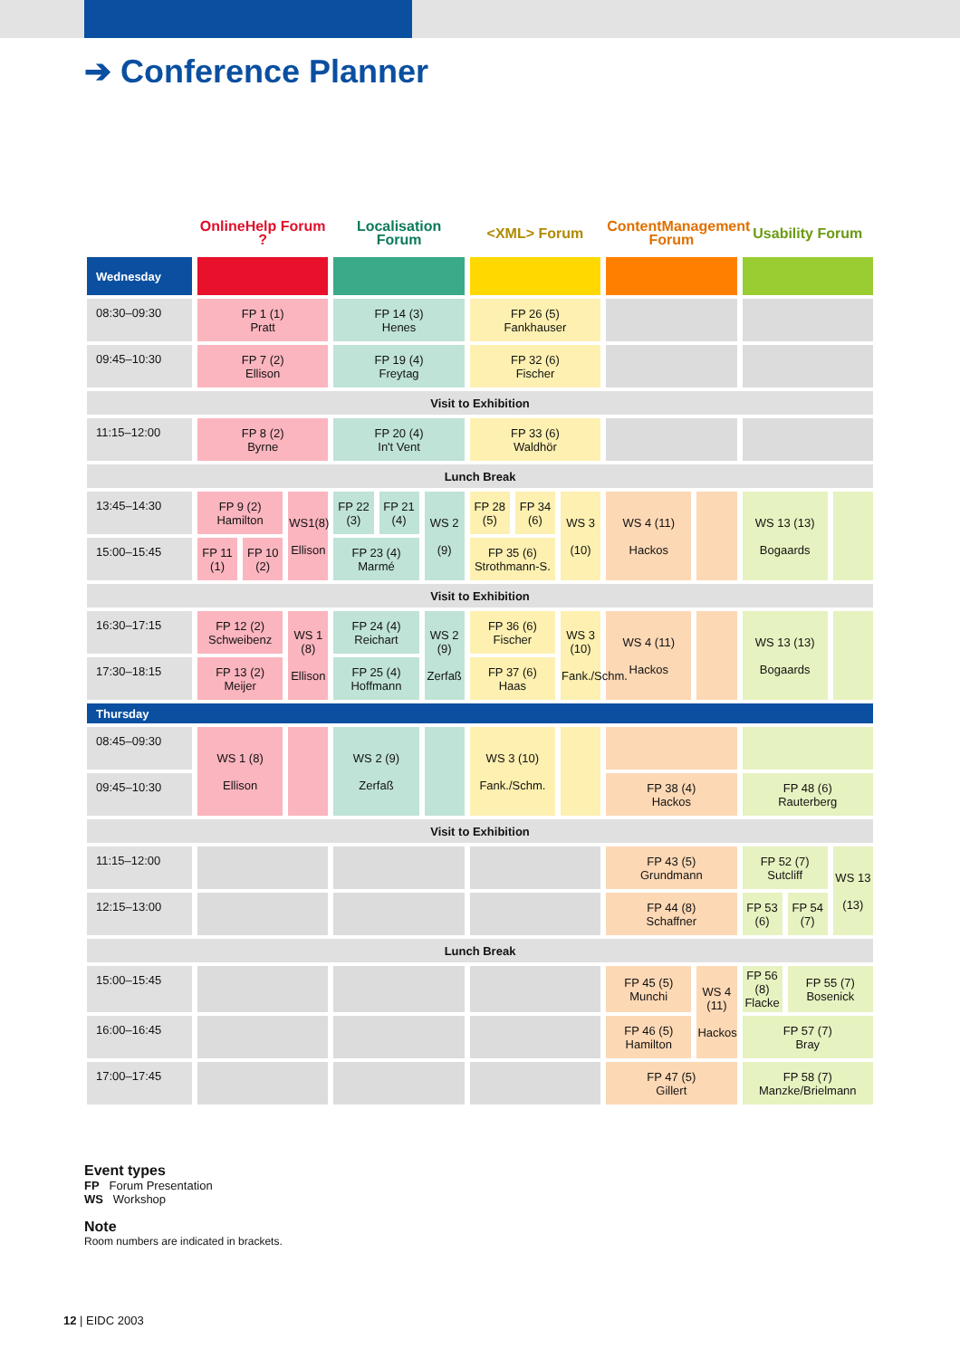➔ Conference Planner
| | OnlineHelp Forum ? | | | Localisation Forum | | | <XML> Forum | | | ContentManagement Forum | | Usability Forum | | |
| Wednesday | | | | | | | | | | | | | | |
| 08:30–09:30 | FP 1 (1) Pratt | | | FP 14 (3) Henes | | | FP 26 (5) Fankhauser | | | | | | | |
| 09:45–10:30 | FP 7 (2) Ellison | | | FP 19 (4) Freytag | | | FP 32 (6) Fischer | | | | | | | |
| Visit to Exhibition | | | | | | | | | | | | | | |
| 11:15–12:00 | FP 8 (2) Byrne | | | FP 20 (4) In't Vent | | | FP 33 (6) Waldhör | | | | | | | |
| Lunch Break | | | | | | | | | | | | | | |
| 13:45–14:30 | FP 9 (2) Hamilton | | WS1(8) Ellison | FP 22 (3) | FP 21 (4) | WS 2 (9) | FP 28 (5) | FP 34 (6) | WS 3 (10) | WS 4 (11) Hackos | | WS 13 (13) Bogaards | | |
| 15:00–15:45 | FP 11 (1) | FP 10 (2) | | FP 23 (4) Marmé | | | FP 35 (6) Strothmann-S. | | | | | | | |
| Visit to Exhibition | | | | | | | | | | | | | | |
| 16:30–17:15 | FP 12 (2) Schweibenz | | WS 1 (8) Ellison | FP 24 (4) Reichart | | WS 2 (9) Zerfaß | FP 36 (6) Fischer | | WS 3 (10) Fank./Schm. | WS 4 (11) Hackos | | WS 13 (13) Bogaards | | |
| 17:30–18:15 | FP 13 (2) Meijer | | | FP 25 (4) Hoffmann | | | FP 37 (6) Haas | | | | | | | |
| Thursday | | | | | | | | | | | | | | |
| 08:45–09:30 | WS 1 (8) Ellison | | | WS 2 (9) Zerfaß | | | WS 3 (10) Fank./Schm. | | | | | | | |
| 09:45–10:30 | | | | | | | | | | FP 38 (4) Hackos | | FP 48 (6) Rauterberg | | |
| Visit to Exhibition | | | | | | | | | | | | | | |
| 11:15–12:00 | | | | | | | | | | FP 43 (5) Grundmann | | FP 52 (7) Sutcliff | | WS 13 (13) |
| 12:15–13:00 | | | | | | | | | | FP 44 (8) Schaffner | | FP 53 (6) | FP 54 (7) | |
| Lunch Break | | | | | | | | | | | | | | |
| 15:00–15:45 | | | | | | | | | | FP 45 (5) Munchi | WS 4 (11) Hackos | FP 56 (8) Flacke | FP 55 (7) Bosenick | |
| 16:00–16:45 | | | | | | | | | | FP 46 (5) Hamilton | | FP 57 (7) Bray | | |
| 17:00–17:45 | | | | | | | | | | FP 47 (5) Gillert | | FP 58 (7) Manzke/Brielmann | | |
Event types
FP Forum Presentation
WS Workshop
Note
Room numbers are indicated in brackets.
12 | EIDC 2003